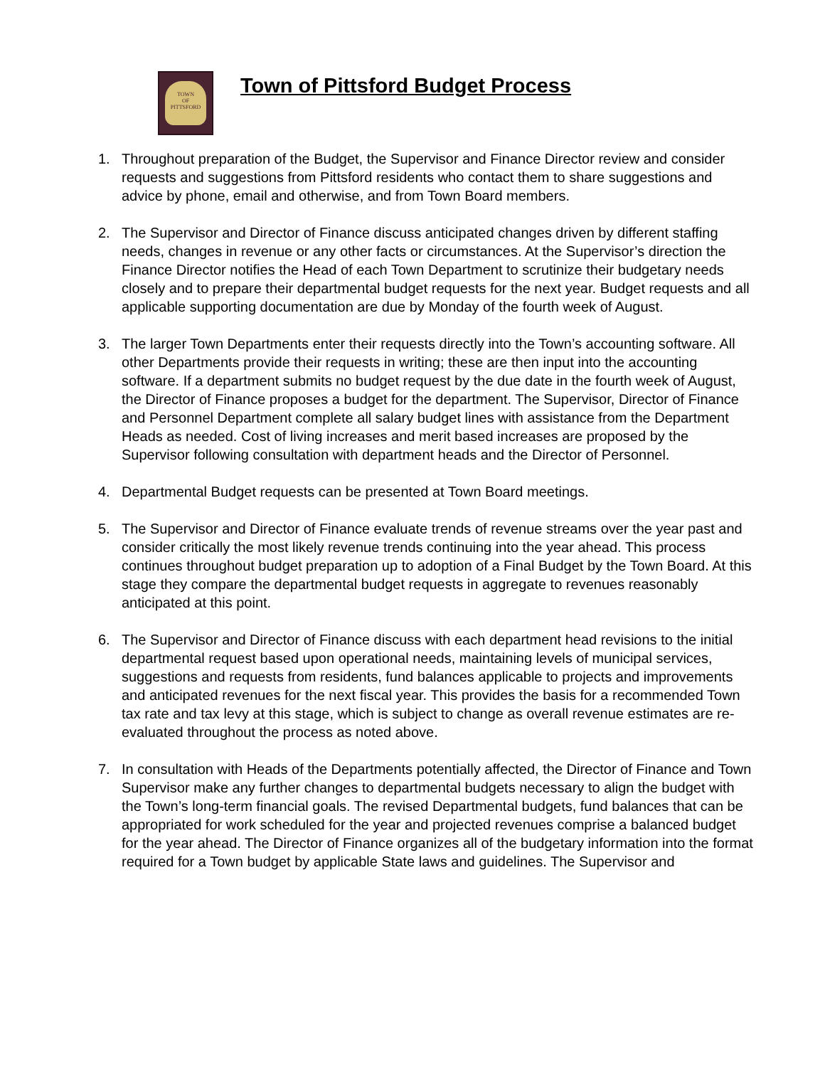TOWN
OF
PITTSFORD
Town of Pittsford Budget Process
1. Throughout preparation of the Budget, the Supervisor and Finance Director review and consider requests and suggestions from Pittsford residents who contact them to share suggestions and advice by phone, email and otherwise, and from Town Board members.
2. The Supervisor and Director of Finance discuss anticipated changes driven by different staffing needs, changes in revenue or any other facts or circumstances. At the Supervisor’s direction the Finance Director notifies the Head of each Town Department to scrutinize their budgetary needs closely and to prepare their departmental budget requests for the next year. Budget requests and all applicable supporting documentation are due by Monday of the fourth week of August.
3. The larger Town Departments enter their requests directly into the Town’s accounting software. All other Departments provide their requests in writing; these are then input into the accounting software. If a department submits no budget request by the due date in the fourth week of August, the Director of Finance proposes a budget for the department. The Supervisor, Director of Finance and Personnel Department complete all salary budget lines with assistance from the Department Heads as needed. Cost of living increases and merit based increases are proposed by the Supervisor following consultation with department heads and the Director of Personnel.
4. Departmental Budget requests can be presented at Town Board meetings.
5. The Supervisor and Director of Finance evaluate trends of revenue streams over the year past and consider critically the most likely revenue trends continuing into the year ahead. This process continues throughout budget preparation up to adoption of a Final Budget by the Town Board. At this stage they compare the departmental budget requests in aggregate to revenues reasonably anticipated at this point.
6. The Supervisor and Director of Finance discuss with each department head revisions to the initial departmental request based upon operational needs, maintaining levels of municipal services, suggestions and requests from residents, fund balances applicable to projects and improvements and anticipated revenues for the next fiscal year. This provides the basis for a recommended Town tax rate and tax levy at this stage, which is subject to change as overall revenue estimates are re-evaluated throughout the process as noted above.
7. In consultation with Heads of the Departments potentially affected, the Director of Finance and Town Supervisor make any further changes to departmental budgets necessary to align the budget with the Town’s long-term financial goals. The revised Departmental budgets, fund balances that can be appropriated for work scheduled for the year and projected revenues comprise a balanced budget for the year ahead. The Director of Finance organizes all of the budgetary information into the format required for a Town budget by applicable State laws and guidelines. The Supervisor and